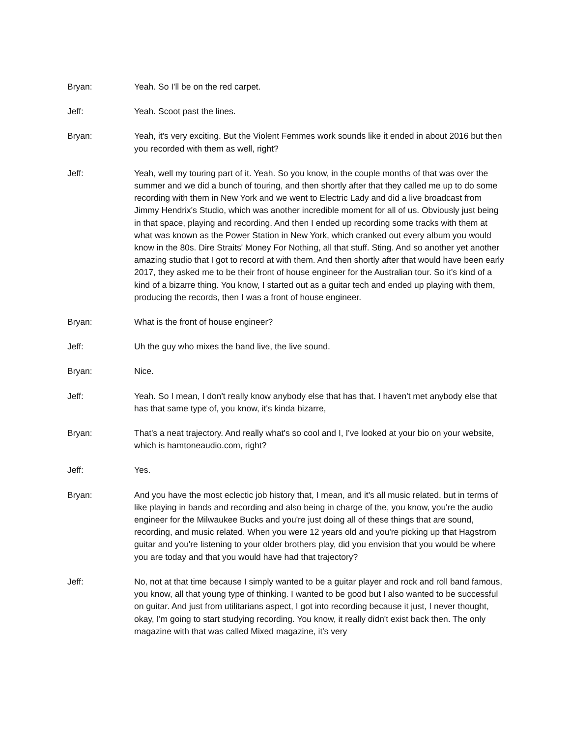Bryan: Yeah. So I'll be on the red carpet.
Jeff: Yeah. Scoot past the lines.
Bryan: Yeah, it's very exciting. But the Violent Femmes work sounds like it ended in about 2016 but then you recorded with them as well, right?
Jeff: Yeah, well my touring part of it. Yeah. So you know, in the couple months of that was over the summer and we did a bunch of touring, and then shortly after that they called me up to do some recording with them in New York and we went to Electric Lady and did a live broadcast from Jimmy Hendrix's Studio, which was another incredible moment for all of us. Obviously just being in that space, playing and recording. And then I ended up recording some tracks with them at what was known as the Power Station in New York, which cranked out every album you would know in the 80s. Dire Straits' Money For Nothing, all that stuff. Sting. And so another yet another amazing studio that I got to record at with them. And then shortly after that would have been early 2017, they asked me to be their front of house engineer for the Australian tour. So it's kind of a kind of a bizarre thing. You know, I started out as a guitar tech and ended up playing with them, producing the records, then I was a front of house engineer.
Bryan: What is the front of house engineer?
Jeff: Uh the guy who mixes the band live, the live sound.
Bryan: Nice.
Jeff: Yeah. So I mean, I don't really know anybody else that has that. I haven't met anybody else that has that same type of, you know, it's kinda bizarre,
Bryan: That's a neat trajectory. And really what's so cool and I, I've looked at your bio on your website, which is hamtoneaudio.com, right?
Jeff: Yes.
Bryan: And you have the most eclectic job history that, I mean, and it's all music related. but in terms of like playing in bands and recording and also being in charge of the, you know, you're the audio engineer for the Milwaukee Bucks and you're just doing all of these things that are sound, recording, and music related. When you were 12 years old and you're picking up that Hagstrom guitar and you're listening to your older brothers play, did you envision that you would be where you are today and that you would have had that trajectory?
Jeff: No, not at that time because I simply wanted to be a guitar player and rock and roll band famous, you know, all that young type of thinking. I wanted to be good but I also wanted to be successful on guitar. And just from utilitarians aspect, I got into recording because it just, I never thought, okay, I'm going to start studying recording. You know, it really didn't exist back then. The only magazine with that was called Mixed magazine, it's very